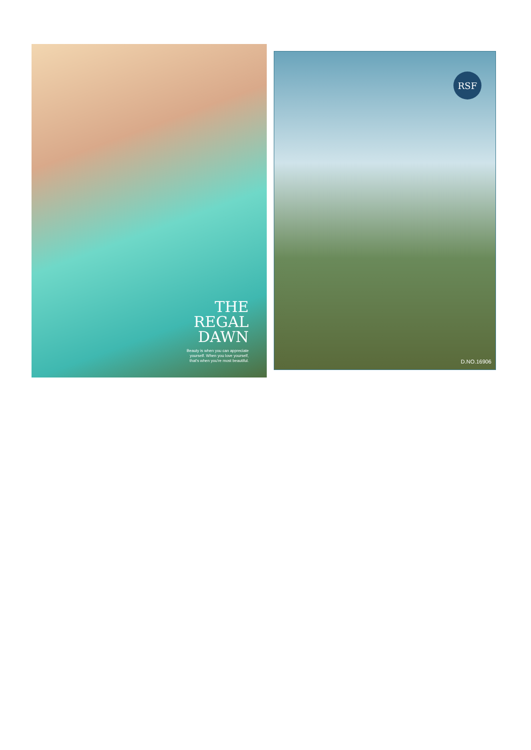THE
REGAL
DAWN
Beauty is when you can appreciate
yourself. When you love yourself,
that's when you're most beautiful.
RSF
D.NO.16906